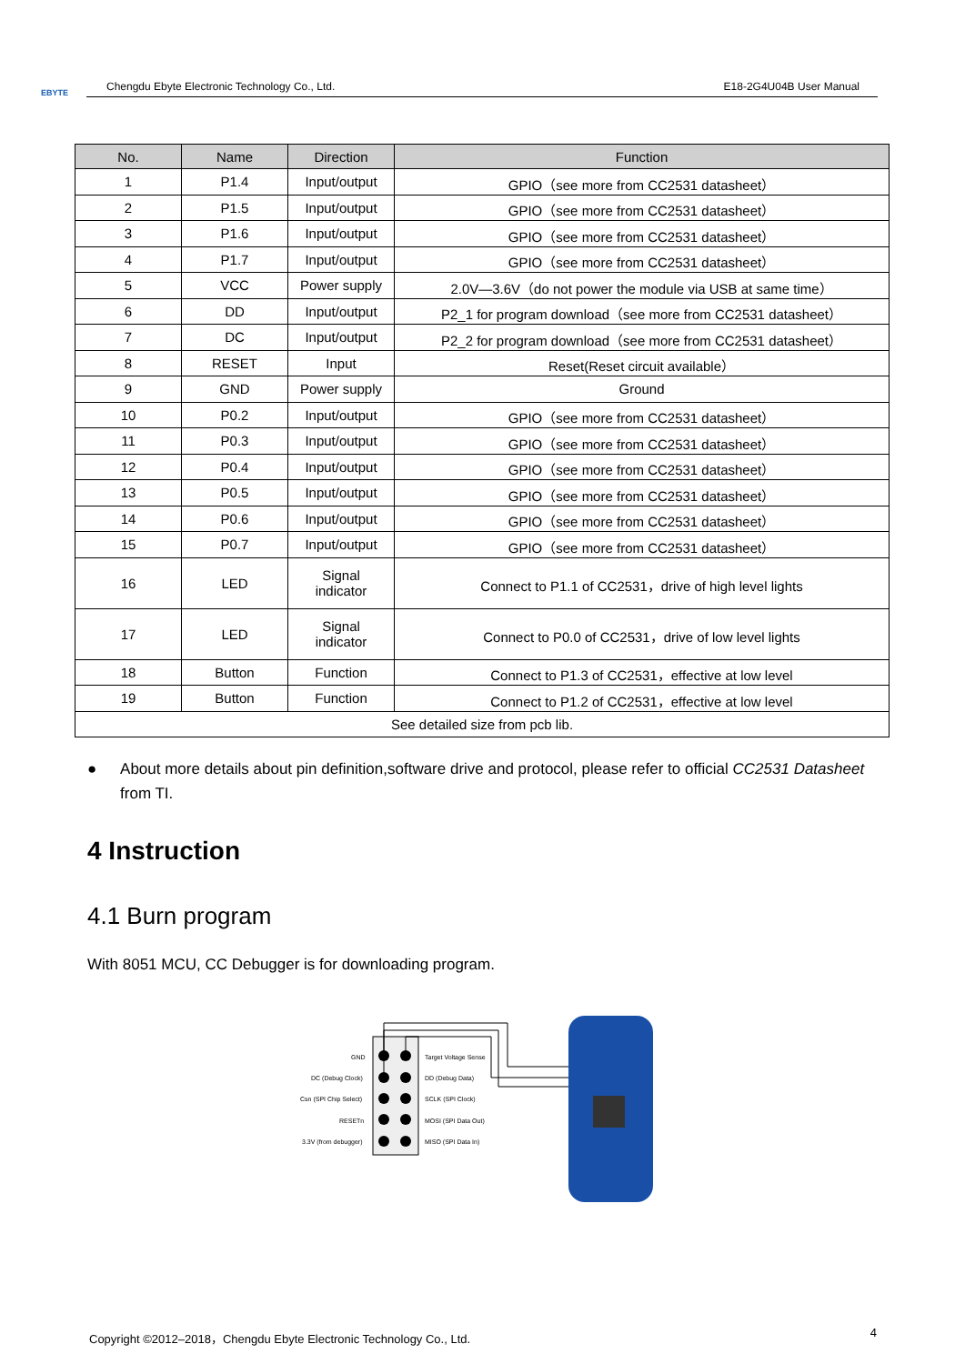EBYTE
Chengdu Ebyte Electronic Technology Co., Ltd. E18-2G4U04B User Manual
| No. | Name | Direction | Function |
| --- | --- | --- | --- |
| 1 | P1.4 | Input/output | GPIO（see more from CC2531 datasheet） |
| 2 | P1.5 | Input/output | GPIO（see more from CC2531 datasheet） |
| 3 | P1.6 | Input/output | GPIO（see more from CC2531 datasheet） |
| 4 | P1.7 | Input/output | GPIO（see more from CC2531 datasheet） |
| 5 | VCC | Power supply | 2.0V—3.6V（do not power the module via USB at same time） |
| 6 | DD | Input/output | P2_1 for program download（see more from CC2531 datasheet） |
| 7 | DC | Input/output | P2_2 for program download（see more from CC2531 datasheet） |
| 8 | RESET | Input | Reset(Reset circuit available） |
| 9 | GND | Power supply | Ground |
| 10 | P0.2 | Input/output | GPIO（see more from CC2531 datasheet） |
| 11 | P0.3 | Input/output | GPIO（see more from CC2531 datasheet） |
| 12 | P0.4 | Input/output | GPIO（see more from CC2531 datasheet） |
| 13 | P0.5 | Input/output | GPIO（see more from CC2531 datasheet） |
| 14 | P0.6 | Input/output | GPIO（see more from CC2531 datasheet） |
| 15 | P0.7 | Input/output | GPIO（see more from CC2531 datasheet） |
| 16 | LED | Signal indicator | Connect to P1.1 of CC2531，drive of high level lights |
| 17 | LED | Signal indicator | Connect to P0.0 of CC2531，drive of low level lights |
| 18 | Button | Function | Connect to P1.3 of CC2531，effective at low level |
| 19 | Button | Function | Connect to P1.2 of CC2531，effective at low level |
| See detailed size from pcb lib. | | | |
● About more details about pin definition,software drive and protocol, please refer to official CC2531 Datasheet from TI.
4 Instruction
4.1 Burn program
With 8051 MCU, CC Debugger is for downloading program.
GND
Target Voltage Sense
DC (Debug Clock)
DD (Debug Data)
Csn (SPI Chip Select)
SCLK (SPI Clock)
RESETn
MOSI (SPI Data Out)
3.3V (from debugger)
MISO (SPI Data In)
Copyright ©2012–2018，Chengdu Ebyte Electronic Technology Co., Ltd. 4